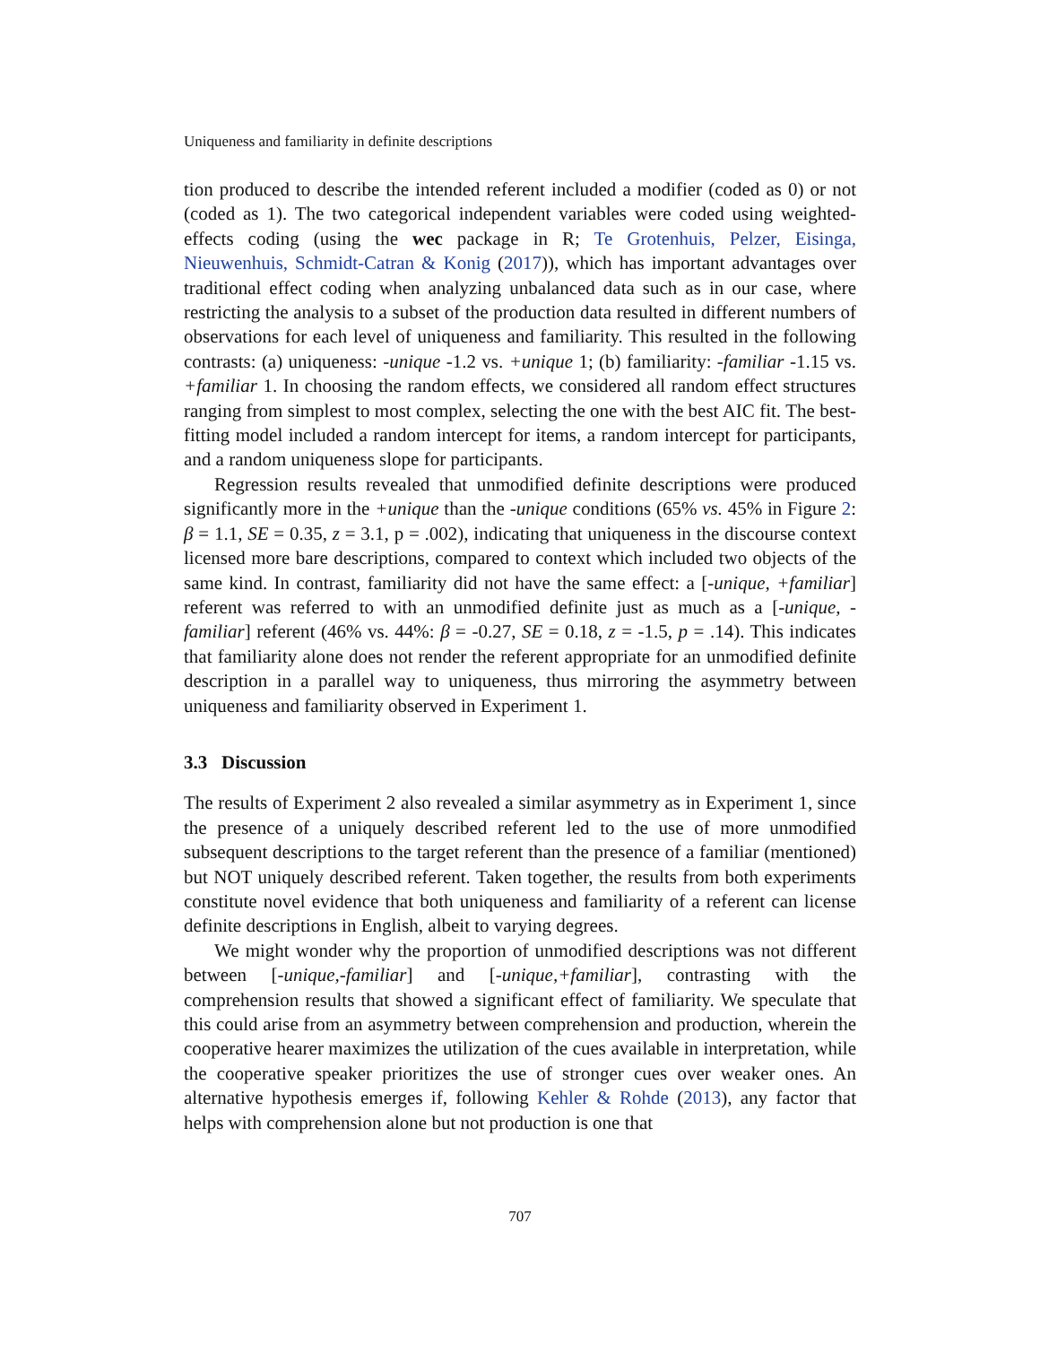Uniqueness and familiarity in definite descriptions
tion produced to describe the intended referent included a modifier (coded as 0) or not (coded as 1). The two categorical independent variables were coded using weighted-effects coding (using the wec package in R; Te Grotenhuis, Pelzer, Eisinga, Nieuwenhuis, Schmidt-Catran & Konig (2017)), which has important advantages over traditional effect coding when analyzing unbalanced data such as in our case, where restricting the analysis to a subset of the production data resulted in different numbers of observations for each level of uniqueness and familiarity. This resulted in the following contrasts: (a) uniqueness: -unique -1.2 vs. +unique 1; (b) familiarity: -familiar -1.15 vs. +familiar 1. In choosing the random effects, we considered all random effect structures ranging from simplest to most complex, selecting the one with the best AIC fit. The best-fitting model included a random intercept for items, a random intercept for participants, and a random uniqueness slope for participants.
Regression results revealed that unmodified definite descriptions were produced significantly more in the +unique than the -unique conditions (65% vs. 45% in Figure 2: β = 1.1, SE = 0.35, z = 3.1, p = .002), indicating that uniqueness in the discourse context licensed more bare descriptions, compared to context which included two objects of the same kind. In contrast, familiarity did not have the same effect: a [-unique, +familiar] referent was referred to with an unmodified definite just as much as a [-unique, -familiar] referent (46% vs. 44%: β = -0.27, SE = 0.18, z = -1.5, p = .14). This indicates that familiarity alone does not render the referent appropriate for an unmodified definite description in a parallel way to uniqueness, thus mirroring the asymmetry between uniqueness and familiarity observed in Experiment 1.
3.3 Discussion
The results of Experiment 2 also revealed a similar asymmetry as in Experiment 1, since the presence of a uniquely described referent led to the use of more unmodified subsequent descriptions to the target referent than the presence of a familiar (mentioned) but NOT uniquely described referent. Taken together, the results from both experiments constitute novel evidence that both uniqueness and familiarity of a referent can license definite descriptions in English, albeit to varying degrees.
We might wonder why the proportion of unmodified descriptions was not different between [-unique,-familiar] and [-unique,+familiar], contrasting with the comprehension results that showed a significant effect of familiarity. We speculate that this could arise from an asymmetry between comprehension and production, wherein the cooperative hearer maximizes the utilization of the cues available in interpretation, while the cooperative speaker prioritizes the use of stronger cues over weaker ones. An alternative hypothesis emerges if, following Kehler & Rohde (2013), any factor that helps with comprehension alone but not production is one that
707